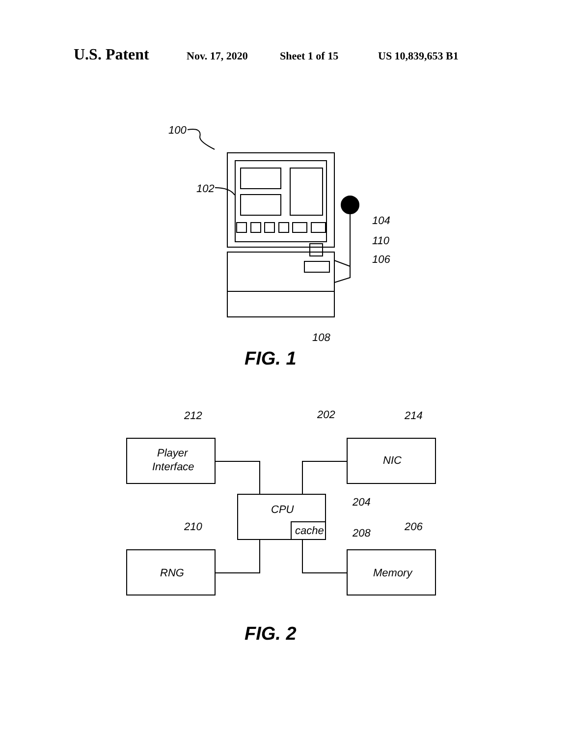U.S. Patent Nov. 17, 2020 Sheet 1 of 15 US 10,839,653 B1
100
102
104
110
106
108
FIG. 1
212
202
214
Player
Interface
NIC
CPU
cache
204
208
210
206
RNG
Memory
FIG. 2